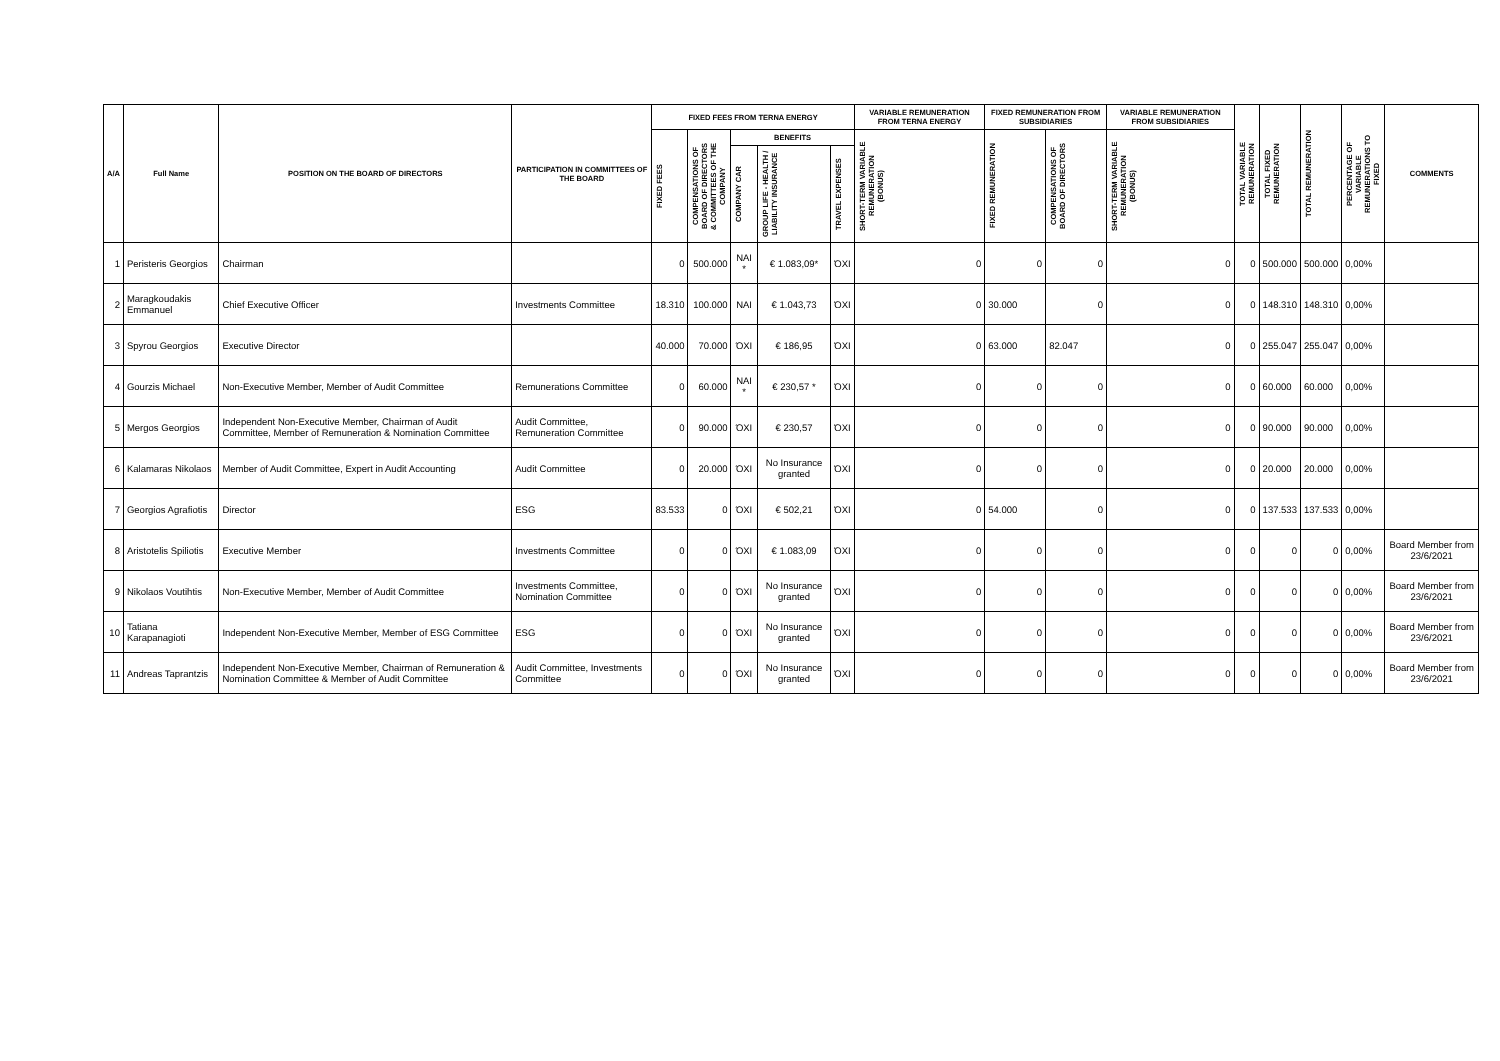| A/A | Full Name | POSITION ON THE BOARD OF DIRECTORS | PARTICIPATION IN COMMITTEES OF THE BOARD | FIXED FEES FROM TERNA ENERGY | | | | | VARIABLE REMUNERATION FROM TERNA ENERGY | FIXED REMUNERATION FROM SUBSIDIARIES | | VARIABLE REMUNERATION FROM SUBSIDIARIES | TOTAL VARIABLE REMUNERATION | TOTAL FIXED REMUNERATION | TOTAL REMUNERATION | PERCENTAGE OF VARIABLE REMUNERATIONS TO FIXED | COMMENTS |
| --- | --- | --- | --- | --- | --- | --- | --- | --- | --- | --- | --- | --- | --- | --- | --- | --- | --- |
| | | | | FIXED FEES | COMPENSATIONS OF BOARD OF DIRECTORS & COMMITTEES OF THE COMPANY | BENEFITS | | | SHORT-TERM VARIABLE REMUNERATION (BONUS) | FIXED REMUNERATION | COMPENSATIONS OF BOARD OF DIRECTORS | SHORT-TERM VARIABLE REMUNERATION (BONUS) | | | | | |
| | | | | | | COMPANY CAR | GROUP LIFE - HEALTH / LIABILITY INSURANCE | TRAVEL EXPENSES | | | | | | | | | |
| 1 | Peristeris Georgios | Chairman | | 0 | 500.000 | NAI * | € 1.083,09* | ΌΧΙ | 0 | 0 | 0 | 0 | 0 | 500.000 | 500.000 | 0,00% | |
| 2 | Maragkoudakis Emmanuel | Chief Executive Officer | Investments Committee | 18.310 | 100.000 | NAI | € 1.043,73 | ΌΧΙ | 0 | 30.000 | 0 | 0 | 0 | 148.310 | 148.310 | 0,00% | |
| 3 | Spyrou Georgios | Executive Director | | 40.000 | 70.000 | ΌΧΙ | € 186,95 | ΌΧΙ | 0 | 63.000 | 82.047 | 0 | 0 | 255.047 | 255.047 | 0,00% | |
| 4 | Gourzis Michael | Non-Executive Member, Member of Audit Committee | Remunerations Committee | 0 | 60.000 | NAI * | € 230,57 * | ΌΧΙ | 0 | 0 | 0 | 0 | 0 | 60.000 | 60.000 | 0,00% | |
| 5 | Mergos Georgios | Independent Non-Executive Member, Chairman of Audit Committee, Member of Remuneration & Nomination Committee | Audit Committee, Remuneration Committee | 0 | 90.000 | ΌΧΙ | € 230,57 | ΌΧΙ | 0 | 0 | 0 | 0 | 0 | 90.000 | 90.000 | 0,00% | |
| 6 | Kalamaras Nikolaos | Member of Audit Committee, Expert in Audit Accounting | Audit Committee | 0 | 20.000 | ΌΧΙ | No Insurance granted | ΌΧΙ | 0 | 0 | 0 | 0 | 0 | 20.000 | 20.000 | 0,00% | |
| 7 | Georgios Agrafiotis | Director | ESG | 83.533 | 0 | ΌΧΙ | € 502,21 | ΌΧΙ | 0 | 54.000 | 0 | 0 | 0 | 137.533 | 137.533 | 0,00% | |
| 8 | Aristotelis Spiliotis | Executive Member | Investments Committee | 0 | 0 | ΌΧΙ | € 1.083,09 | ΌΧΙ | 0 | 0 | 0 | 0 | 0 | 0 | 0 | 0,00% | Board Member from 23/6/2021 |
| 9 | Nikolaos Voutihtis | Non-Executive Member, Member of Audit Committee | Investments Committee, Nomination Committee | 0 | 0 | ΌΧΙ | No Insurance granted | ΌΧΙ | 0 | 0 | 0 | 0 | 0 | 0 | 0 | 0,00% | Board Member from 23/6/2021 |
| 10 | Tatiana Karapanagioti | Independent Non-Executive Member, Member of ESG Committee | ESG | 0 | 0 | ΌΧΙ | No Insurance granted | ΌΧΙ | 0 | 0 | 0 | 0 | 0 | 0 | 0 | 0,00% | Board Member from 23/6/2021 |
| 11 | Andreas Taprantzis | Independent Non-Executive Member, Chairman of Remuneration & Nomination Committee & Member of Audit Committee | Audit Committee, Investments Committee | 0 | 0 | ΌΧΙ | No Insurance granted | ΌΧΙ | 0 | 0 | 0 | 0 | 0 | 0 | 0 | 0,00% | Board Member from 23/6/2021 |